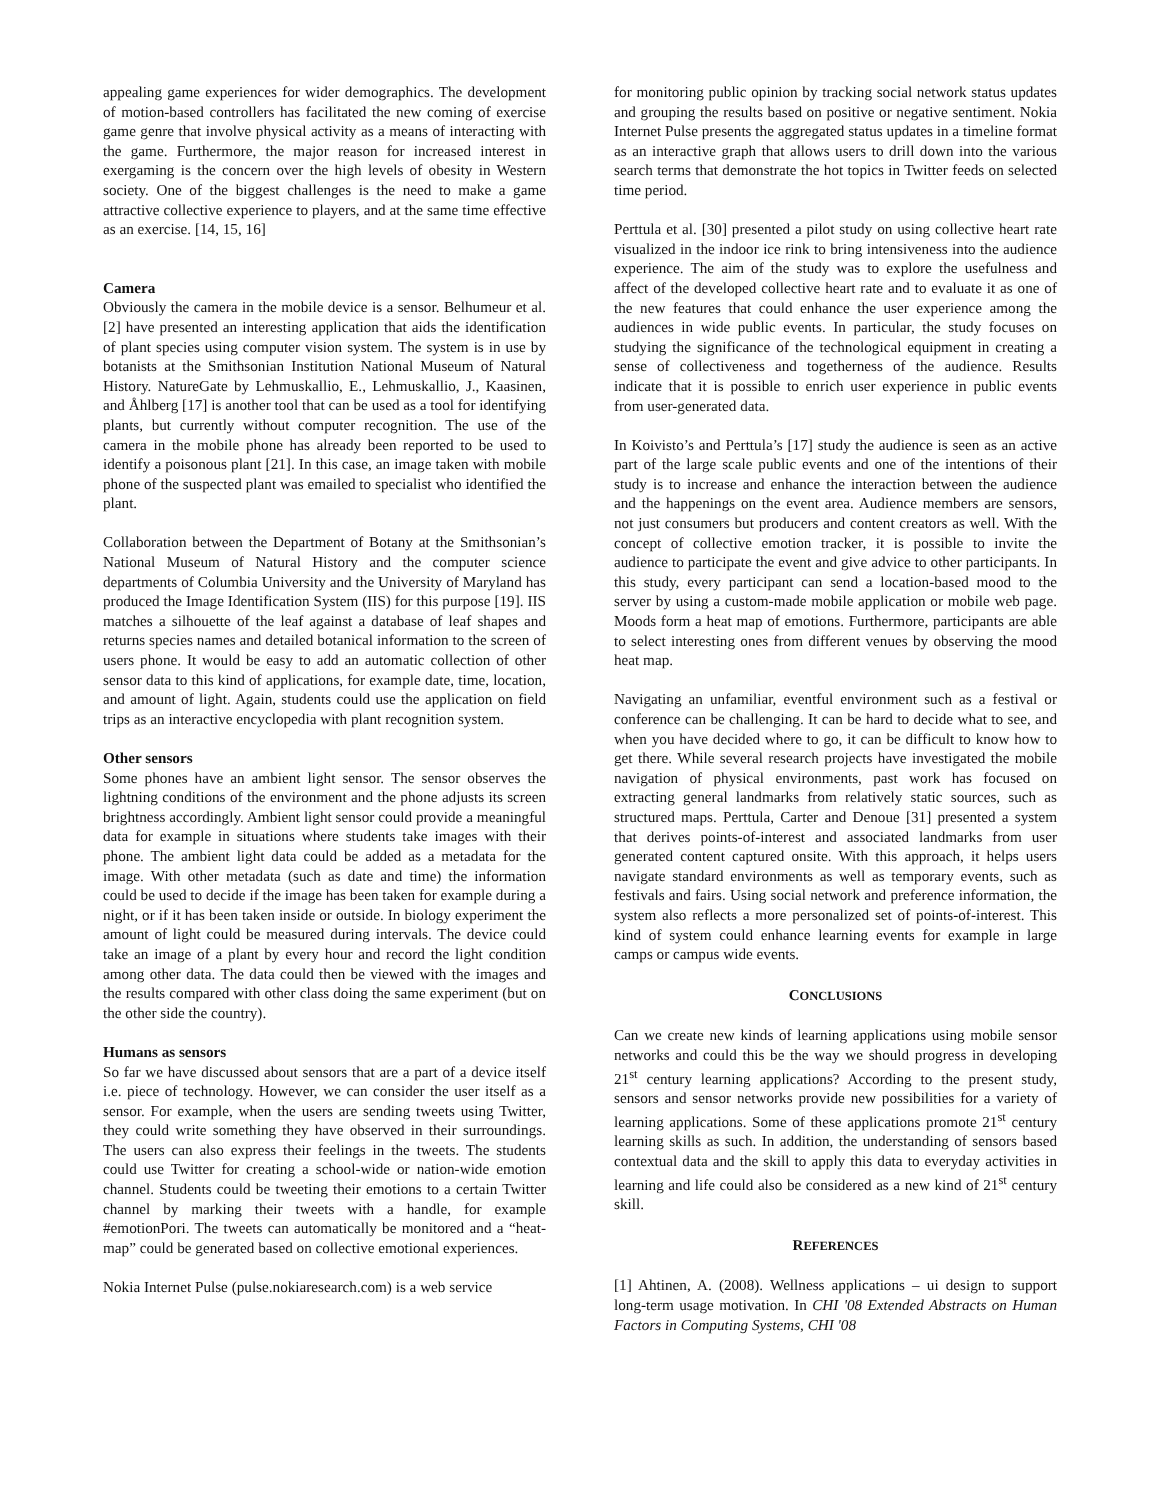appealing game experiences for wider demographics. The development of motion-based controllers has facilitated the new coming of exercise game genre that involve physical activity as a means of interacting with the game. Furthermore, the major reason for increased interest in exergaming is the concern over the high levels of obesity in Western society. One of the biggest challenges is the need to make a game attractive collective experience to players, and at the same time effective as an exercise. [14, 15, 16]
Camera
Obviously the camera in the mobile device is a sensor. Belhumeur et al. [2] have presented an interesting application that aids the identification of plant species using computer vision system. The system is in use by botanists at the Smithsonian Institution National Museum of Natural History. NatureGate by Lehmuskallio, E., Lehmuskallio, J., Kaasinen, and Åhlberg [17] is another tool that can be used as a tool for identifying plants, but currently without computer recognition. The use of the camera in the mobile phone has already been reported to be used to identify a poisonous plant [21]. In this case, an image taken with mobile phone of the suspected plant was emailed to specialist who identified the plant.
Collaboration between the Department of Botany at the Smithsonian’s National Museum of Natural History and the computer science departments of Columbia University and the University of Maryland has produced the Image Identification System (IIS) for this purpose [19]. IIS matches a silhouette of the leaf against a database of leaf shapes and returns species names and detailed botanical information to the screen of users phone. It would be easy to add an automatic collection of other sensor data to this kind of applications, for example date, time, location, and amount of light. Again, students could use the application on field trips as an interactive encyclopedia with plant recognition system.
Other sensors
Some phones have an ambient light sensor. The sensor observes the lightning conditions of the environment and the phone adjusts its screen brightness accordingly. Ambient light sensor could provide a meaningful data for example in situations where students take images with their phone. The ambient light data could be added as a metadata for the image. With other metadata (such as date and time) the information could be used to decide if the image has been taken for example during a night, or if it has been taken inside or outside. In biology experiment the amount of light could be measured during intervals. The device could take an image of a plant by every hour and record the light condition among other data. The data could then be viewed with the images and the results compared with other class doing the same experiment (but on the other side the country).
Humans as sensors
So far we have discussed about sensors that are a part of a device itself i.e. piece of technology. However, we can consider the user itself as a sensor. For example, when the users are sending tweets using Twitter, they could write something they have observed in their surroundings. The users can also express their feelings in the tweets. The students could use Twitter for creating a school-wide or nation-wide emotion channel. Students could be tweeting their emotions to a certain Twitter channel by marking their tweets with a handle, for example #emotionPori. The tweets can automatically be monitored and a “heat-map” could be generated based on collective emotional experiences.
Nokia Internet Pulse (pulse.nokiaresearch.com) is a web service
for monitoring public opinion by tracking social network status updates and grouping the results based on positive or negative sentiment. Nokia Internet Pulse presents the aggregated status updates in a timeline format as an interactive graph that allows users to drill down into the various search terms that demonstrate the hot topics in Twitter feeds on selected time period.
Perttula et al. [30] presented a pilot study on using collective heart rate visualized in the indoor ice rink to bring intensiveness into the audience experience. The aim of the study was to explore the usefulness and affect of the developed collective heart rate and to evaluate it as one of the new features that could enhance the user experience among the audiences in wide public events. In particular, the study focuses on studying the significance of the technological equipment in creating a sense of collectiveness and togetherness of the audience. Results indicate that it is possible to enrich user experience in public events from user-generated data.
In Koivisto’s and Perttula’s [17] study the audience is seen as an active part of the large scale public events and one of the intentions of their study is to increase and enhance the interaction between the audience and the happenings on the event area. Audience members are sensors, not just consumers but producers and content creators as well. With the concept of collective emotion tracker, it is possible to invite the audience to participate the event and give advice to other participants. In this study, every participant can send a location-based mood to the server by using a custom-made mobile application or mobile web page. Moods form a heat map of emotions. Furthermore, participants are able to select interesting ones from different venues by observing the mood heat map.
Navigating an unfamiliar, eventful environment such as a festival or conference can be challenging. It can be hard to decide what to see, and when you have decided where to go, it can be difficult to know how to get there. While several research projects have investigated the mobile navigation of physical environments, past work has focused on extracting general landmarks from relatively static sources, such as structured maps. Perttula, Carter and Denoue [31] presented a system that derives points-of-interest and associated landmarks from user generated content captured onsite. With this approach, it helps users navigate standard environments as well as temporary events, such as festivals and fairs. Using social network and preference information, the system also reflects a more personalized set of points-of-interest. This kind of system could enhance learning events for example in large camps or campus wide events.
CONCLUSIONS
Can we create new kinds of learning applications using mobile sensor networks and could this be the way we should progress in developing 21<sup>st</sup> century learning applications? According to the present study, sensors and sensor networks provide new possibilities for a variety of learning applications. Some of these applications promote 21<sup>st</sup> century learning skills as such. In addition, the understanding of sensors based contextual data and the skill to apply this data to everyday activities in learning and life could also be considered as a new kind of 21<sup>st</sup> century skill.
REFERENCES
[1] Ahtinen, A. (2008). Wellness applications – ui design to support long-term usage motivation. In CHI '08 Extended Abstracts on Human Factors in Computing Systems, CHI '08